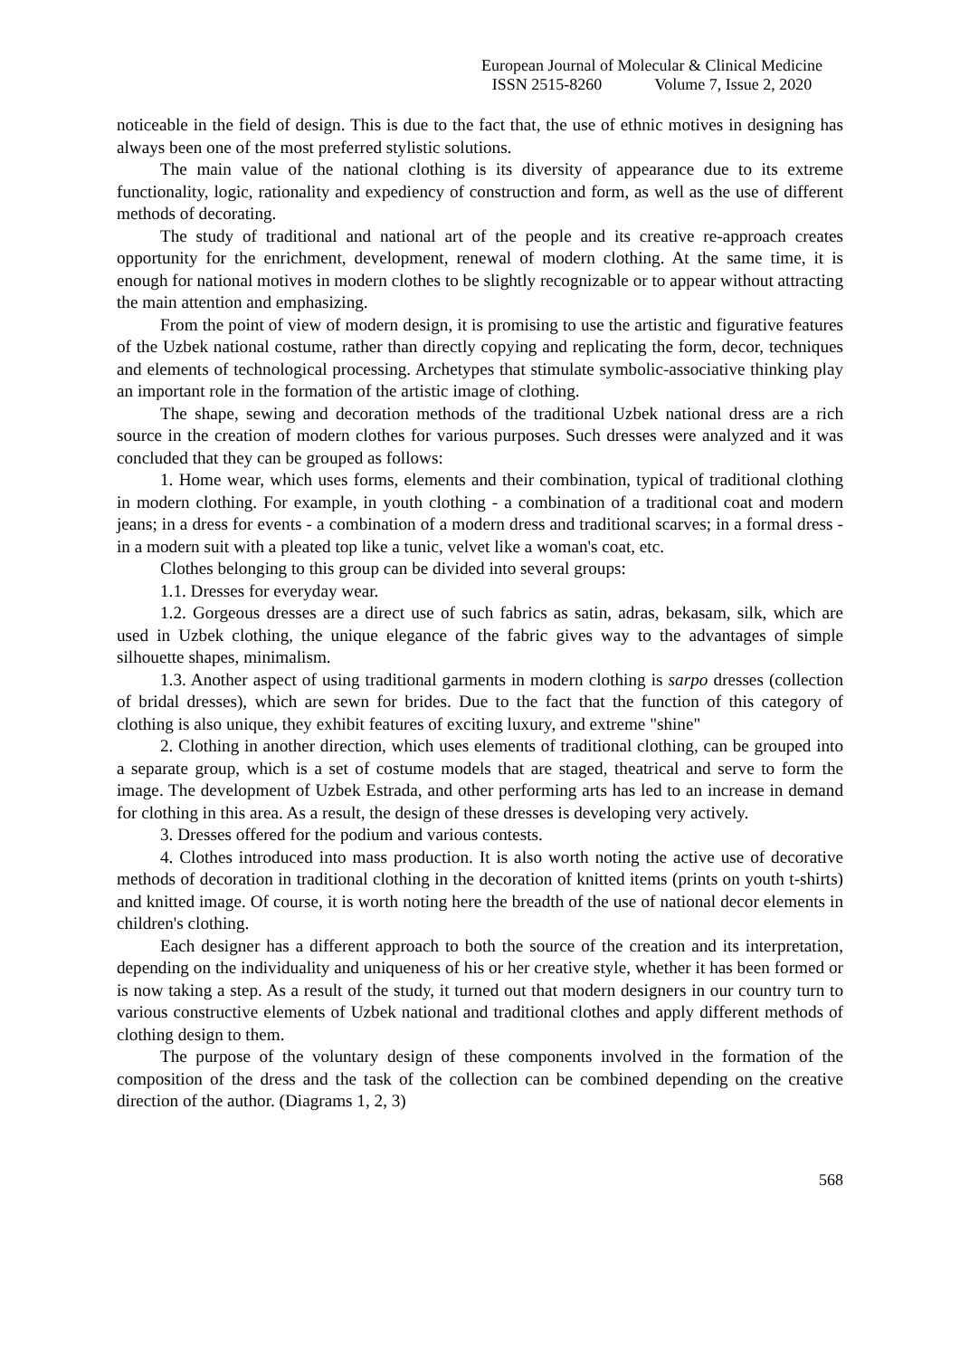European Journal of Molecular & Clinical Medicine
ISSN 2515-8260 Volume 7, Issue 2, 2020
noticeable in the field of design. This is due to the fact that, the use of ethnic motives in designing has always been one of the most preferred stylistic solutions.
The main value of the national clothing is its diversity of appearance due to its extreme functionality, logic, rationality and expediency of construction and form, as well as the use of different methods of decorating.
The study of traditional and national art of the people and its creative re-approach creates opportunity for the enrichment, development, renewal of modern clothing. At the same time, it is enough for national motives in modern clothes to be slightly recognizable or to appear without attracting the main attention and emphasizing.
From the point of view of modern design, it is promising to use the artistic and figurative features of the Uzbek national costume, rather than directly copying and replicating the form, decor, techniques and elements of technological processing. Archetypes that stimulate symbolic-associative thinking play an important role in the formation of the artistic image of clothing.
The shape, sewing and decoration methods of the traditional Uzbek national dress are a rich source in the creation of modern clothes for various purposes. Such dresses were analyzed and it was concluded that they can be grouped as follows:
1. Home wear, which uses forms, elements and their combination, typical of traditional clothing in modern clothing. For example, in youth clothing - a combination of a traditional coat and modern jeans; in a dress for events - a combination of a modern dress and traditional scarves; in a formal dress - in a modern suit with a pleated top like a tunic, velvet like a woman's coat, etc.
Clothes belonging to this group can be divided into several groups:
1.1. Dresses for everyday wear.
1.2. Gorgeous dresses are a direct use of such fabrics as satin, adras, bekasam, silk, which are used in Uzbek clothing, the unique elegance of the fabric gives way to the advantages of simple silhouette shapes, minimalism.
1.3. Another aspect of using traditional garments in modern clothing is sarpo dresses (collection of bridal dresses), which are sewn for brides. Due to the fact that the function of this category of clothing is also unique, they exhibit features of exciting luxury, and extreme "shine"
2. Clothing in another direction, which uses elements of traditional clothing, can be grouped into a separate group, which is a set of costume models that are staged, theatrical and serve to form the image. The development of Uzbek Estrada, and other performing arts has led to an increase in demand for clothing in this area. As a result, the design of these dresses is developing very actively.
3. Dresses offered for the podium and various contests.
4. Clothes introduced into mass production. It is also worth noting the active use of decorative methods of decoration in traditional clothing in the decoration of knitted items (prints on youth t-shirts) and knitted image. Of course, it is worth noting here the breadth of the use of national decor elements in children's clothing.
Each designer has a different approach to both the source of the creation and its interpretation, depending on the individuality and uniqueness of his or her creative style, whether it has been formed or is now taking a step. As a result of the study, it turned out that modern designers in our country turn to various constructive elements of Uzbek national and traditional clothes and apply different methods of clothing design to them.
The purpose of the voluntary design of these components involved in the formation of the composition of the dress and the task of the collection can be combined depending on the creative direction of the author. (Diagrams 1, 2, 3)
568